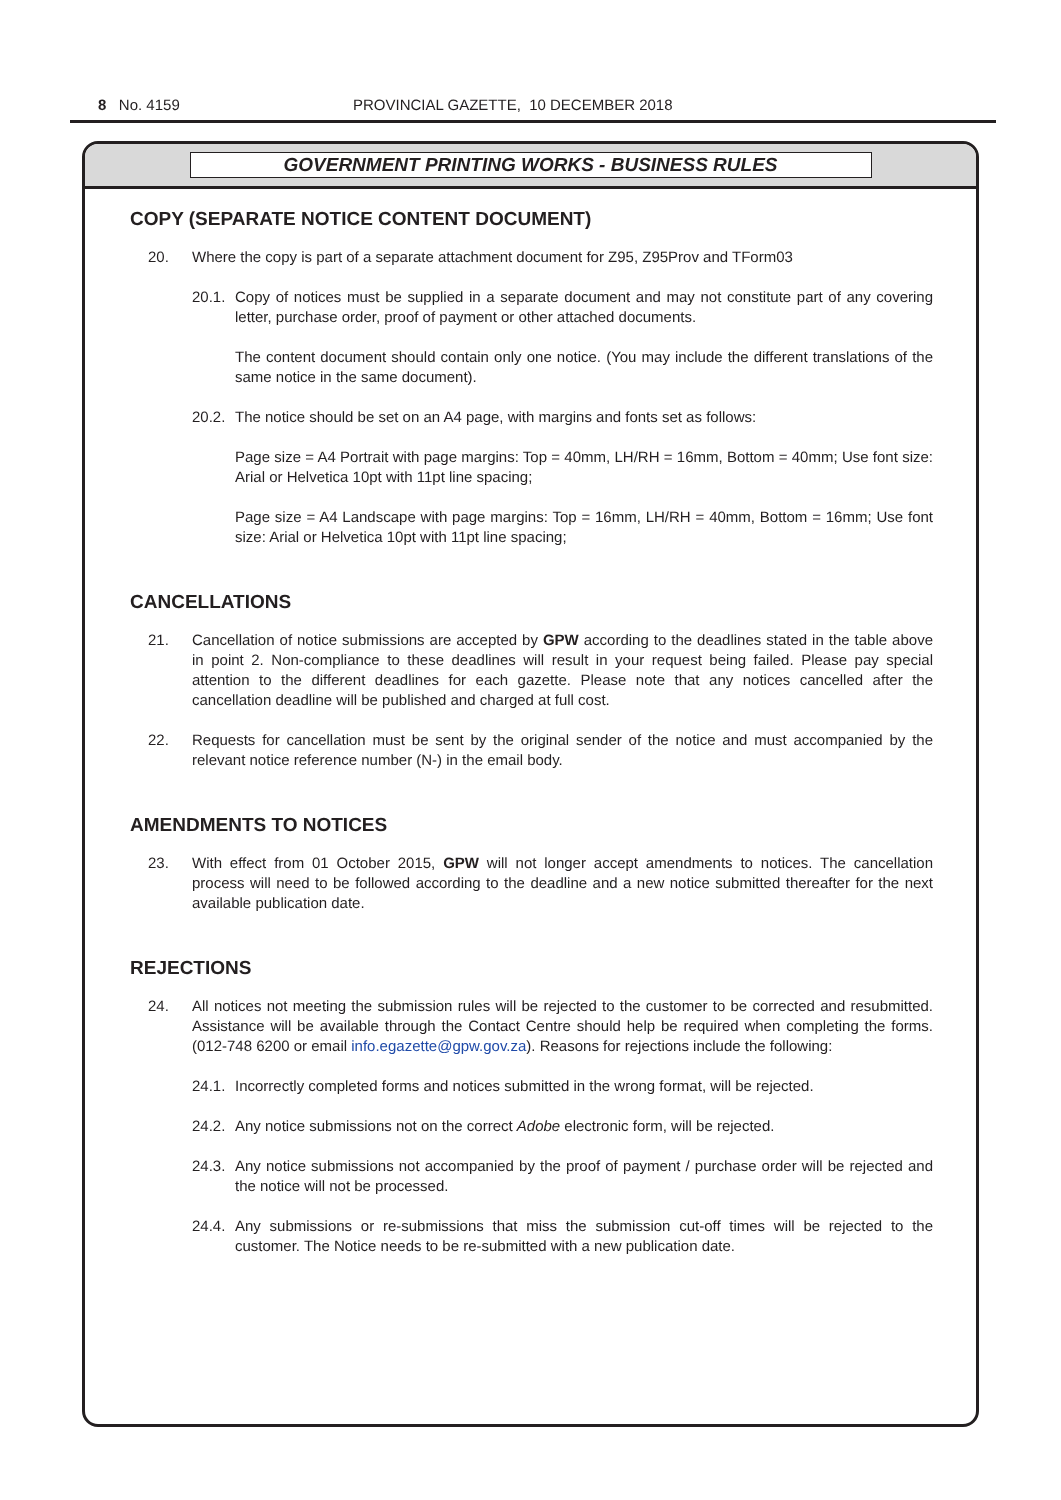8 No. 4159 PROVINCIAL GAZETTE, 10 DECEMBER 2018
GOVERNMENT PRINTING WORKS - BUSINESS RULES
COPY (SEPARATE NOTICE CONTENT DOCUMENT)
20. Where the copy is part of a separate attachment document for Z95, Z95Prov and TForm03
20.1. Copy of notices must be supplied in a separate document and may not constitute part of any covering letter, purchase order, proof of payment or other attached documents.
The content document should contain only one notice. (You may include the different translations of the same notice in the same document).
20.2. The notice should be set on an A4 page, with margins and fonts set as follows:
Page size = A4 Portrait with page margins: Top = 40mm, LH/RH = 16mm, Bottom = 40mm; Use font size: Arial or Helvetica 10pt with 11pt line spacing;
Page size = A4 Landscape with page margins: Top = 16mm, LH/RH = 40mm, Bottom = 16mm; Use font size: Arial or Helvetica 10pt with 11pt line spacing;
CANCELLATIONS
21. Cancellation of notice submissions are accepted by GPW according to the deadlines stated in the table above in point 2. Non-compliance to these deadlines will result in your request being failed. Please pay special attention to the different deadlines for each gazette. Please note that any notices cancelled after the cancellation deadline will be published and charged at full cost.
22. Requests for cancellation must be sent by the original sender of the notice and must accompanied by the relevant notice reference number (N-) in the email body.
AMENDMENTS TO NOTICES
23. With effect from 01 October 2015, GPW will not longer accept amendments to notices. The cancellation process will need to be followed according to the deadline and a new notice submitted thereafter for the next available publication date.
REJECTIONS
24. All notices not meeting the submission rules will be rejected to the customer to be corrected and resubmitted. Assistance will be available through the Contact Centre should help be required when completing the forms. (012-748 6200 or email info.egazette@gpw.gov.za). Reasons for rejections include the following:
24.1. Incorrectly completed forms and notices submitted in the wrong format, will be rejected.
24.2. Any notice submissions not on the correct Adobe electronic form, will be rejected.
24.3. Any notice submissions not accompanied by the proof of payment / purchase order will be rejected and the notice will not be processed.
24.4. Any submissions or re-submissions that miss the submission cut-off times will be rejected to the customer. The Notice needs to be re-submitted with a new publication date.